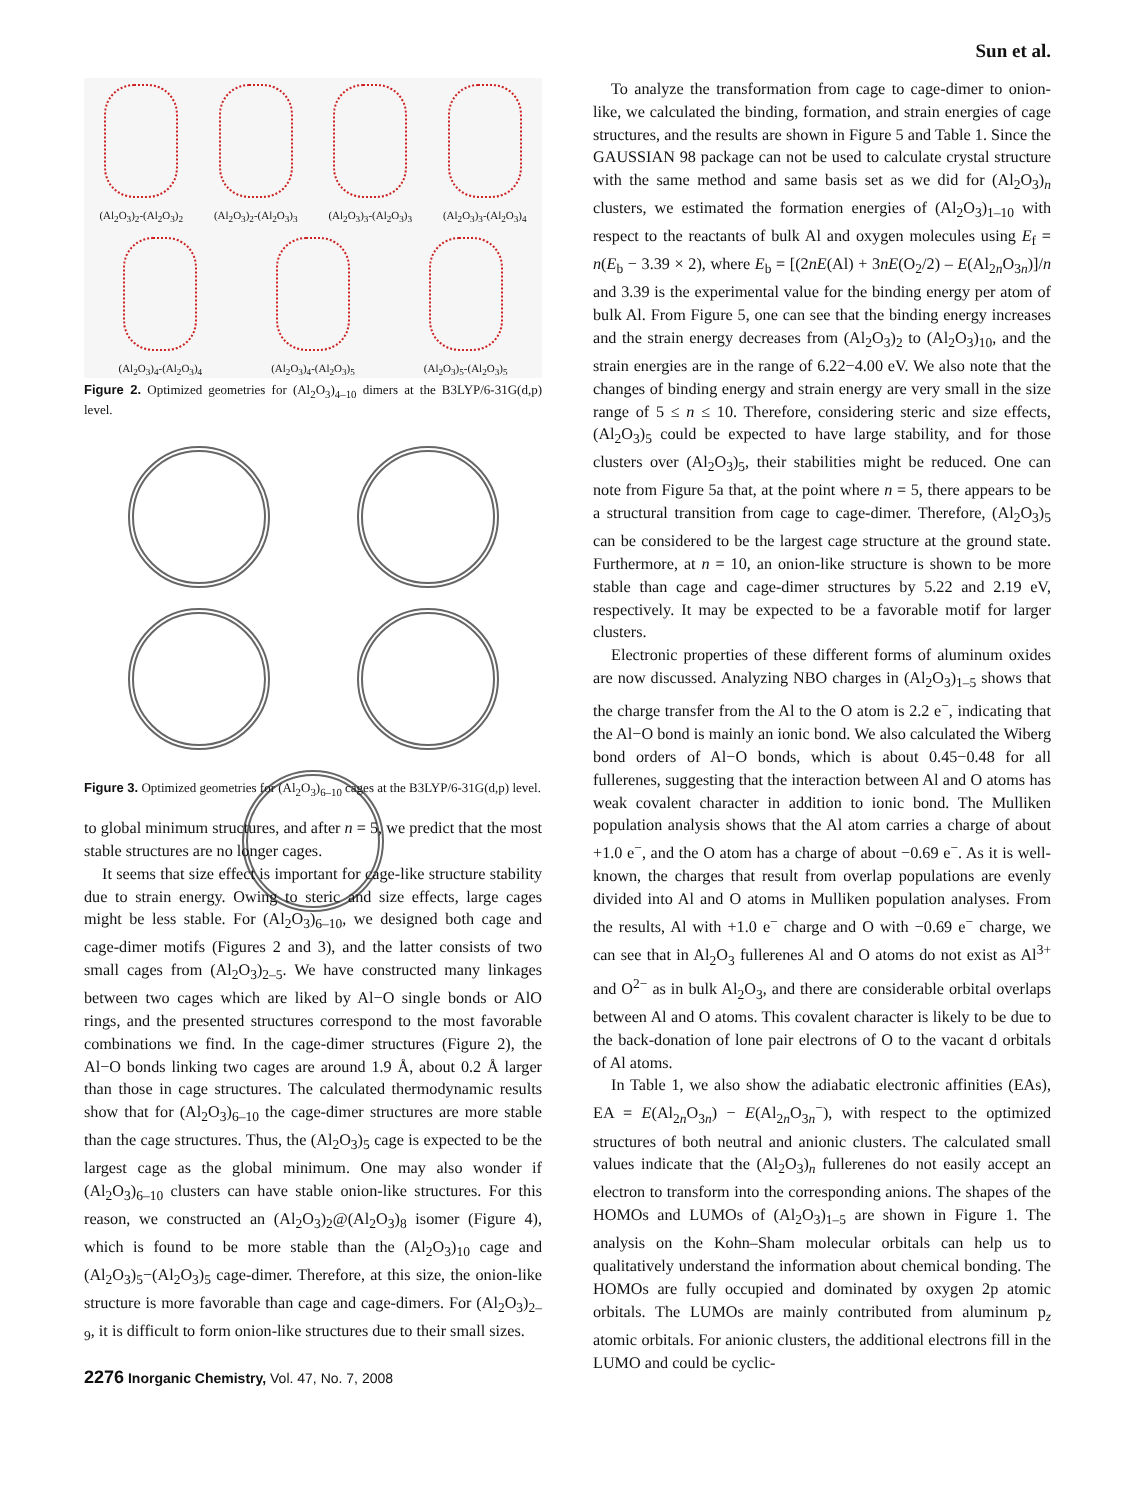Sun et al.
(Al<sub>2</sub>O<sub>3</sub>)<sub>2</sub>-(Al<sub>2</sub>O<sub>3</sub>)<sub>2</sub>
(Al<sub>2</sub>O<sub>3</sub>)<sub>2</sub>-(Al<sub>2</sub>O<sub>3</sub>)<sub>3</sub>
(Al<sub>2</sub>O<sub>3</sub>)<sub>3</sub>-(Al<sub>2</sub>O<sub>3</sub>)<sub>3</sub>
(Al<sub>2</sub>O<sub>3</sub>)<sub>3</sub>-(Al<sub>2</sub>O<sub>3</sub>)<sub>4</sub>
(Al<sub>2</sub>O<sub>3</sub>)<sub>4</sub>-(Al<sub>2</sub>O<sub>3</sub>)<sub>4</sub>
(Al<sub>2</sub>O<sub>3</sub>)<sub>4</sub>-(Al<sub>2</sub>O<sub>3</sub>)<sub>5</sub>
(Al<sub>2</sub>O<sub>3</sub>)<sub>5</sub>-(Al<sub>2</sub>O<sub>3</sub>)<sub>5</sub>
Figure 2. Optimized geometries for (Al<sub>2</sub>O<sub>3</sub>)<sub>4–10</sub> dimers at the B3LYP/6-31G(d,p) level.
Figure 3. Optimized geometries for (Al<sub>2</sub>O<sub>3</sub>)<sub>6–10</sub> cages at the B3LYP/6-31G(d,p) level.
to global minimum structures, and after n = 5, we predict that the most stable structures are no longer cages.
It seems that size effect is important for cage-like structure stability due to strain energy. Owing to steric and size effects, large cages might be less stable. For (Al<sub>2</sub>O<sub>3</sub>)<sub>6–10</sub>, we designed both cage and cage-dimer motifs (Figures 2 and 3), and the latter consists of two small cages from (Al<sub>2</sub>O<sub>3</sub>)<sub>2–5</sub>. We have constructed many linkages between two cages which are liked by Al−O single bonds or AlO rings, and the presented structures correspond to the most favorable combinations we find. In the cage-dimer structures (Figure 2), the Al−O bonds linking two cages are around 1.9 Å, about 0.2 Å larger than those in cage structures. The calculated thermodynamic results show that for (Al<sub>2</sub>O<sub>3</sub>)<sub>6–10</sub> the cage-dimer structures are more stable than the cage structures. Thus, the (Al<sub>2</sub>O<sub>3</sub>)<sub>5</sub> cage is expected to be the largest cage as the global minimum. One may also wonder if (Al<sub>2</sub>O<sub>3</sub>)<sub>6–10</sub> clusters can have stable onion-like structures. For this reason, we constructed an (Al<sub>2</sub>O<sub>3</sub>)<sub>2</sub>@(Al<sub>2</sub>O<sub>3</sub>)<sub>8</sub> isomer (Figure 4), which is found to be more stable than the (Al<sub>2</sub>O<sub>3</sub>)<sub>10</sub> cage and (Al<sub>2</sub>O<sub>3</sub>)<sub>5</sub>−(Al<sub>2</sub>O<sub>3</sub>)<sub>5</sub> cage-dimer. Therefore, at this size, the onion-like structure is more favorable than cage and cage-dimers. For (Al<sub>2</sub>O<sub>3</sub>)<sub>2–9</sub>, it is difficult to form onion-like structures due to their small sizes.
2276 Inorganic Chemistry, Vol. 47, No. 7, 2008
To analyze the transformation from cage to cage-dimer to onion-like, we calculated the binding, formation, and strain energies of cage structures, and the results are shown in Figure 5 and Table 1. Since the GAUSSIAN 98 package can not be used to calculate crystal structure with the same method and same basis set as we did for (Al<sub>2</sub>O<sub>3</sub>)<sub>n</sub> clusters, we estimated the formation energies of (Al<sub>2</sub>O<sub>3</sub>)<sub>1–10</sub> with respect to the reactants of bulk Al and oxygen molecules using E<sub>f</sub> = n(E<sub>b</sub> − 3.39 × 2), where E<sub>b</sub> = [(2nE(Al) + 3nE(O<sub>2</sub>/2) – E(Al<sub>2n</sub>O<sub>3n</sub>)]/n and 3.39 is the experimental value for the binding energy per atom of bulk Al. From Figure 5, one can see that the binding energy increases and the strain energy decreases from (Al<sub>2</sub>O<sub>3</sub>)<sub>2</sub> to (Al<sub>2</sub>O<sub>3</sub>)<sub>10</sub>, and the strain energies are in the range of 6.22−4.00 eV. We also note that the changes of binding energy and strain energy are very small in the size range of 5 ≤ n ≤ 10. Therefore, considering steric and size effects, (Al<sub>2</sub>O<sub>3</sub>)<sub>5</sub> could be expected to have large stability, and for those clusters over (Al<sub>2</sub>O<sub>3</sub>)<sub>5</sub>, their stabilities might be reduced. One can note from Figure 5a that, at the point where n = 5, there appears to be a structural transition from cage to cage-dimer. Therefore, (Al<sub>2</sub>O<sub>3</sub>)<sub>5</sub> can be considered to be the largest cage structure at the ground state. Furthermore, at n = 10, an onion-like structure is shown to be more stable than cage and cage-dimer structures by 5.22 and 2.19 eV, respectively. It may be expected to be a favorable motif for larger clusters.
Electronic properties of these different forms of aluminum oxides are now discussed. Analyzing NBO charges in (Al<sub>2</sub>O<sub>3</sub>)<sub>1–5</sub> shows that the charge transfer from the Al to the O atom is 2.2 e<sup>−</sup>, indicating that the Al−O bond is mainly an ionic bond. We also calculated the Wiberg bond orders of Al−O bonds, which is about 0.45−0.48 for all fullerenes, suggesting that the interaction between Al and O atoms has weak covalent character in addition to ionic bond. The Mulliken population analysis shows that the Al atom carries a charge of about +1.0 e<sup>−</sup>, and the O atom has a charge of about −0.69 e<sup>−</sup>. As it is well-known, the charges that result from overlap populations are evenly divided into Al and O atoms in Mulliken population analyses. From the results, Al with +1.0 e<sup>−</sup> charge and O with −0.69 e<sup>−</sup> charge, we can see that in Al<sub>2</sub>O<sub>3</sub> fullerenes Al and O atoms do not exist as Al<sup>3+</sup> and O<sup>2−</sup> as in bulk Al<sub>2</sub>O<sub>3</sub>, and there are considerable orbital overlaps between Al and O atoms. This covalent character is likely to be due to the back-donation of lone pair electrons of O to the vacant d orbitals of Al atoms.
In Table 1, we also show the adiabatic electronic affinities (EAs), EA = E(Al<sub>2n</sub>O<sub>3n</sub>) − E(Al<sub>2n</sub>O<sub>3n</sub><sup>−</sup>), with respect to the optimized structures of both neutral and anionic clusters. The calculated small values indicate that the (Al<sub>2</sub>O<sub>3</sub>)<sub>n</sub> fullerenes do not easily accept an electron to transform into the corresponding anions. The shapes of the HOMOs and LUMOs of (Al<sub>2</sub>O<sub>3</sub>)<sub>1–5</sub> are shown in Figure 1. The analysis on the Kohn–Sham molecular orbitals can help us to qualitatively understand the information about chemical bonding. The HOMOs are fully occupied and dominated by oxygen 2p atomic orbitals. The LUMOs are mainly contributed from aluminum p<sub>z</sub> atomic orbitals. For anionic clusters, the additional electrons fill in the LUMO and could be cyclic-